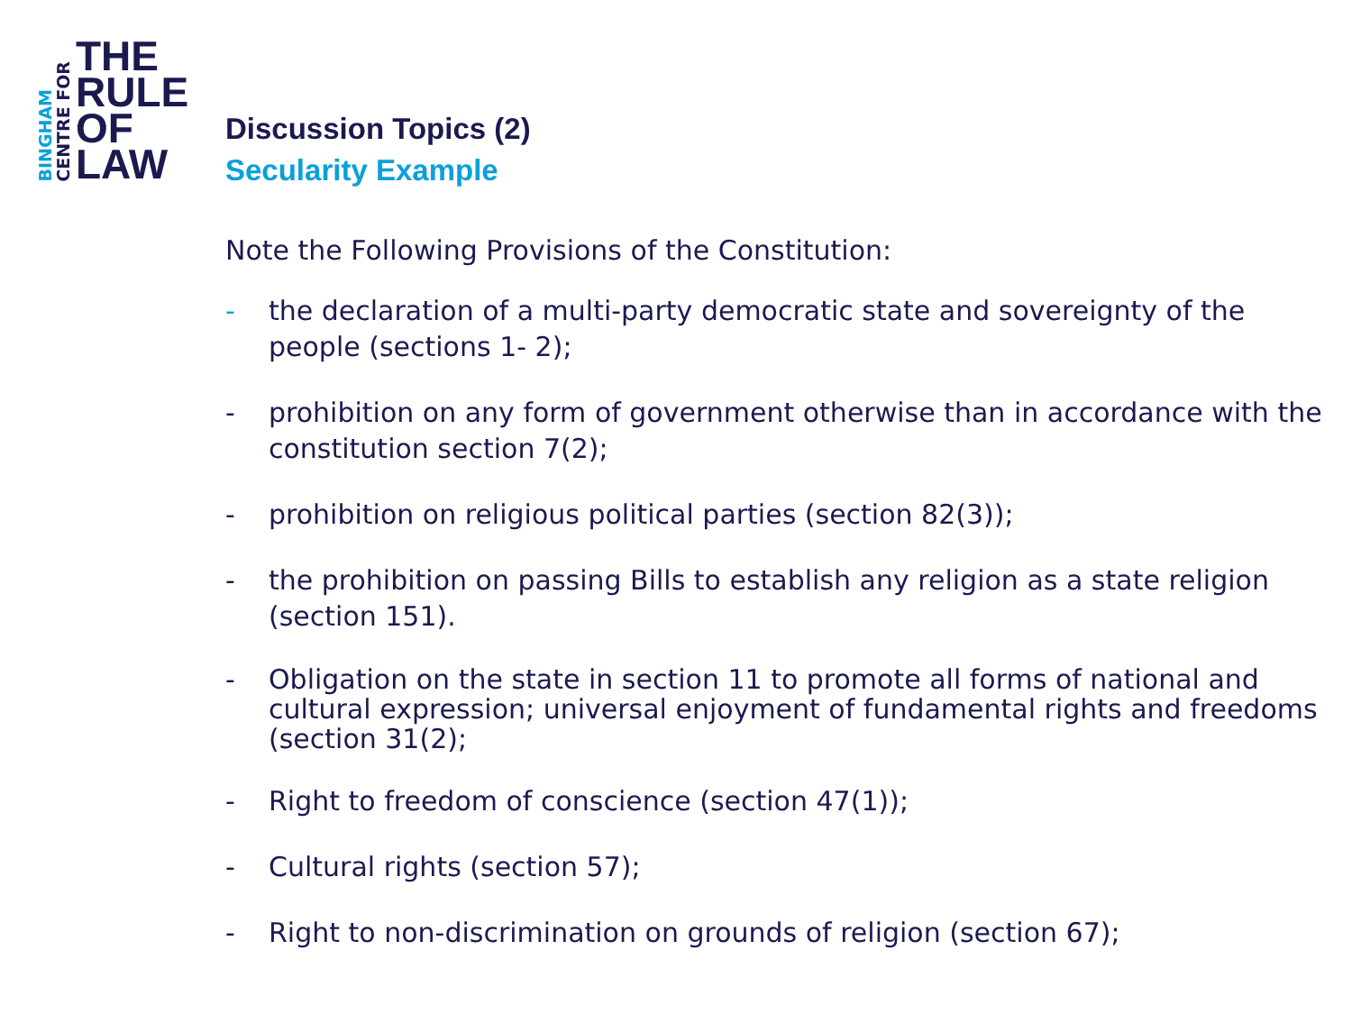BINGHAM
CENTRE FOR
THE
RULE
OF
LAW
Discussion Topics (2)
Secularity Example
Note the Following Provisions of the Constitution:
- the declaration of a multi-party democratic state and sovereignty of the people (sections 1- 2);
- prohibition on any form of government otherwise than in accordance with the constitution section 7(2);
- prohibition on religious political parties (section 82(3));
- the prohibition on passing Bills to establish any religion as a state religion (section 151).
- Obligation on the state in section 11 to promote all forms of national and cultural expression; universal enjoyment of fundamental rights and freedoms (section 31(2);
- Right to freedom of conscience (section 47(1));
- Cultural rights (section 57);
- Right to non-discrimination on grounds of religion (section 67);